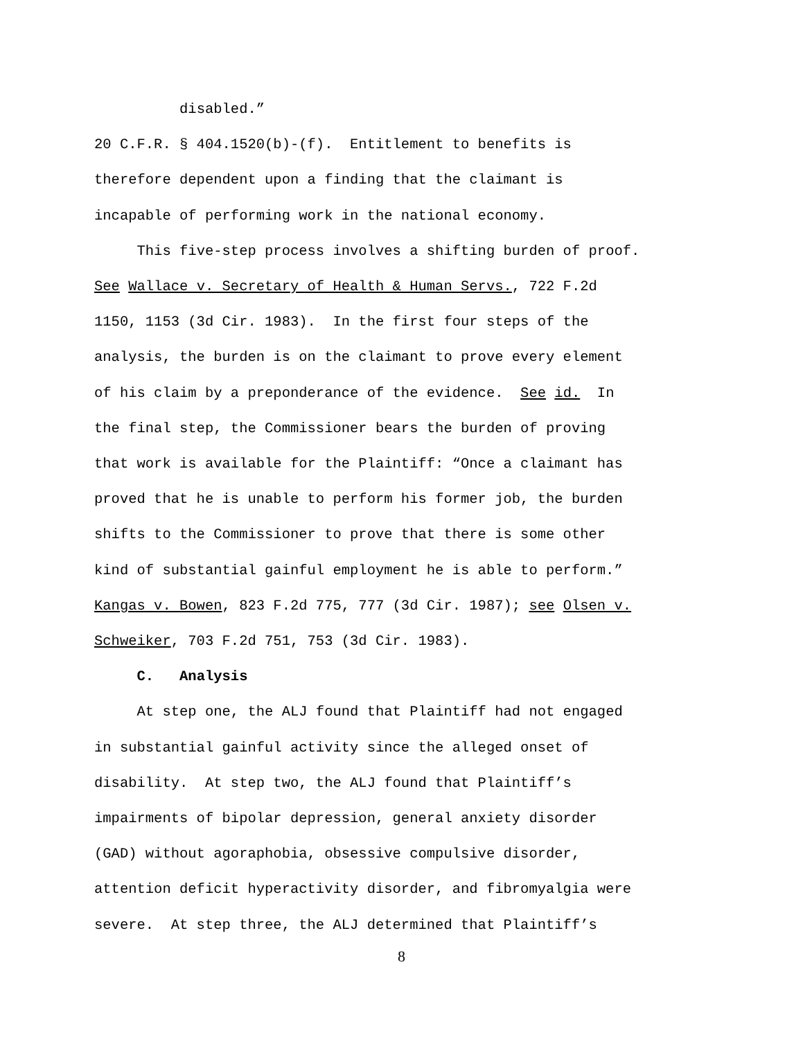disabled.”
20 C.F.R. § 404.1520(b)-(f). Entitlement to benefits is therefore dependent upon a finding that the claimant is incapable of performing work in the national economy.
This five-step process involves a shifting burden of proof. See Wallace v. Secretary of Health & Human Servs., 722 F.2d 1150, 1153 (3d Cir. 1983). In the first four steps of the analysis, the burden is on the claimant to prove every element of his claim by a preponderance of the evidence. See id. In the final step, the Commissioner bears the burden of proving that work is available for the Plaintiff: “Once a claimant has proved that he is unable to perform his former job, the burden shifts to the Commissioner to prove that there is some other kind of substantial gainful employment he is able to perform.” Kangas v. Bowen, 823 F.2d 775, 777 (3d Cir. 1987); see Olsen v. Schweiker, 703 F.2d 751, 753 (3d Cir. 1983).
C. Analysis
At step one, the ALJ found that Plaintiff had not engaged in substantial gainful activity since the alleged onset of disability. At step two, the ALJ found that Plaintiff’s impairments of bipolar depression, general anxiety disorder (GAD) without agoraphobia, obsessive compulsive disorder, attention deficit hyperactivity disorder, and fibromyalgia were severe. At step three, the ALJ determined that Plaintiff’s
8